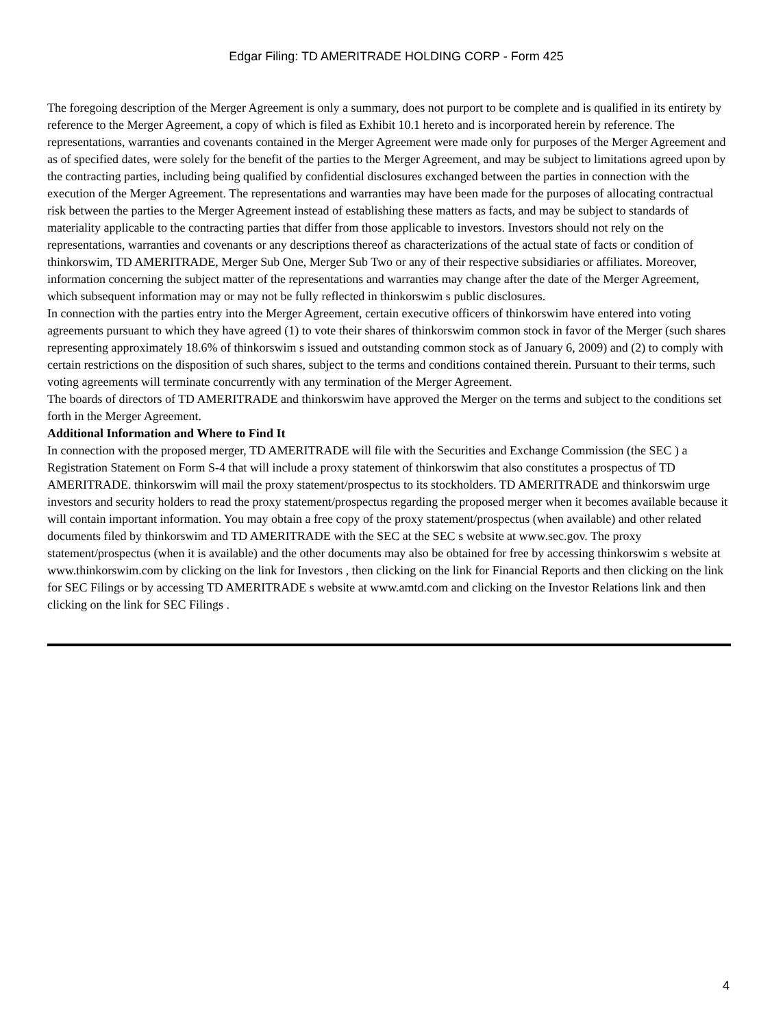Edgar Filing: TD AMERITRADE HOLDING CORP - Form 425
The foregoing description of the Merger Agreement is only a summary, does not purport to be complete and is qualified in its entirety by reference to the Merger Agreement, a copy of which is filed as Exhibit 10.1 hereto and is incorporated herein by reference. The representations, warranties and covenants contained in the Merger Agreement were made only for purposes of the Merger Agreement and as of specified dates, were solely for the benefit of the parties to the Merger Agreement, and may be subject to limitations agreed upon by the contracting parties, including being qualified by confidential disclosures exchanged between the parties in connection with the execution of the Merger Agreement. The representations and warranties may have been made for the purposes of allocating contractual risk between the parties to the Merger Agreement instead of establishing these matters as facts, and may be subject to standards of materiality applicable to the contracting parties that differ from those applicable to investors. Investors should not rely on the representations, warranties and covenants or any descriptions thereof as characterizations of the actual state of facts or condition of thinkorswim, TD AMERITRADE, Merger Sub One, Merger Sub Two or any of their respective subsidiaries or affiliates. Moreover, information concerning the subject matter of the representations and warranties may change after the date of the Merger Agreement, which subsequent information may or may not be fully reflected in thinkorswim s public disclosures.
In connection with the parties entry into the Merger Agreement, certain executive officers of thinkorswim have entered into voting agreements pursuant to which they have agreed (1) to vote their shares of thinkorswim common stock in favor of the Merger (such shares representing approximately 18.6% of thinkorswim s issued and outstanding common stock as of January 6, 2009) and (2) to comply with certain restrictions on the disposition of such shares, subject to the terms and conditions contained therein. Pursuant to their terms, such voting agreements will terminate concurrently with any termination of the Merger Agreement.
The boards of directors of TD AMERITRADE and thinkorswim have approved the Merger on the terms and subject to the conditions set forth in the Merger Agreement.
Additional Information and Where to Find It
In connection with the proposed merger, TD AMERITRADE will file with the Securities and Exchange Commission (the SEC ) a Registration Statement on Form S-4 that will include a proxy statement of thinkorswim that also constitutes a prospectus of TD AMERITRADE. thinkorswim will mail the proxy statement/prospectus to its stockholders. TD AMERITRADE and thinkorswim urge investors and security holders to read the proxy statement/prospectus regarding the proposed merger when it becomes available because it will contain important information. You may obtain a free copy of the proxy statement/prospectus (when available) and other related documents filed by thinkorswim and TD AMERITRADE with the SEC at the SEC s website at www.sec.gov. The proxy statement/prospectus (when it is available) and the other documents may also be obtained for free by accessing thinkorswim s website at www.thinkorswim.com by clicking on the link for Investors , then clicking on the link for Financial Reports and then clicking on the link for SEC Filings or by accessing TD AMERITRADE s website at www.amtd.com and clicking on the Investor Relations link and then clicking on the link for SEC Filings .
4